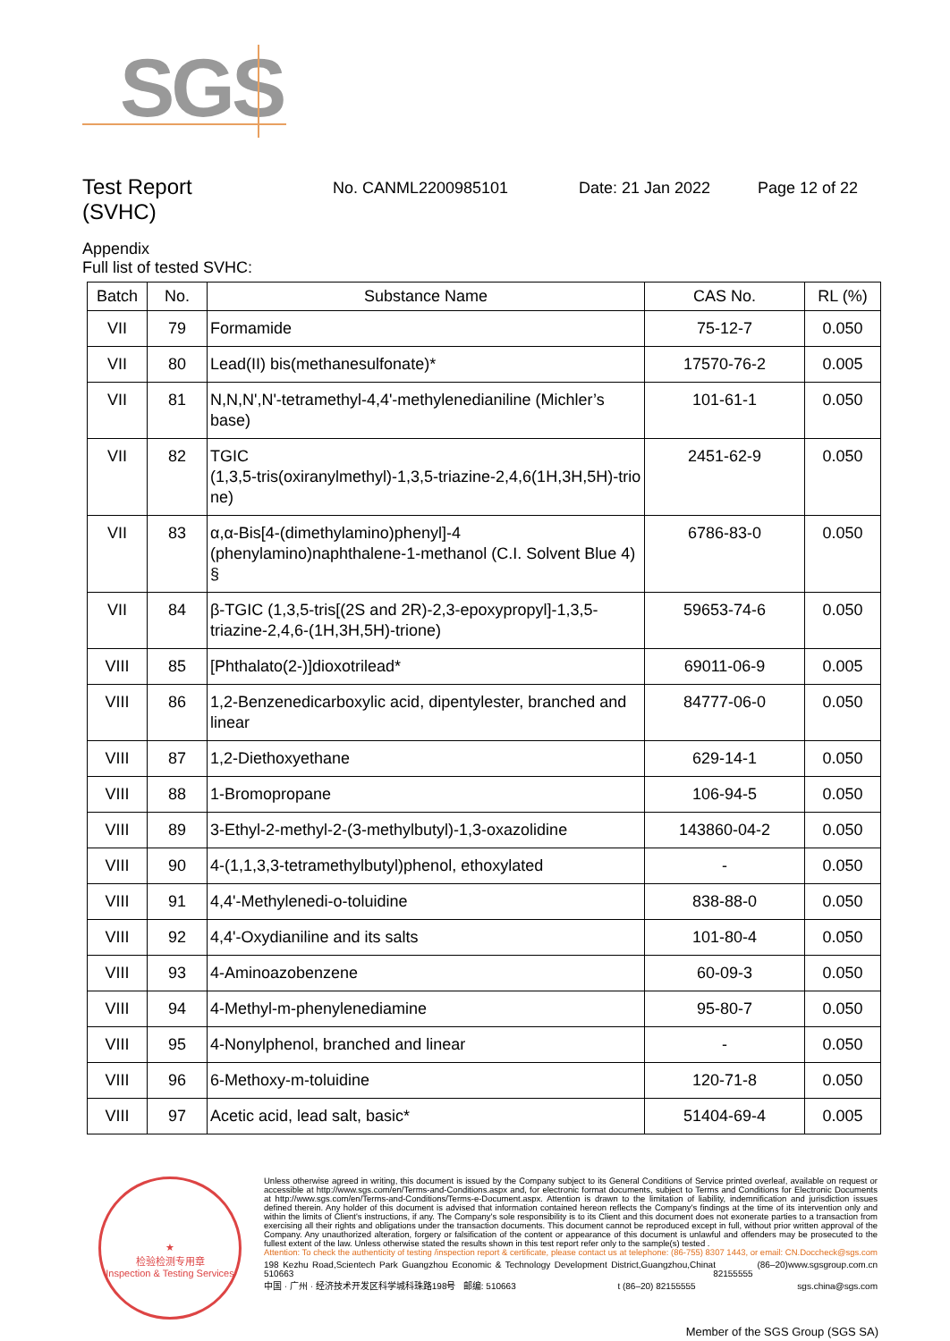SGS
Test Report
(SVHC)
No. CANML2200985101 Date: 21 Jan 2022 Page 12 of 22
Appendix
Full list of tested SVHC:
| Batch | No. | Substance Name | CAS No. | RL (%) |
| --- | --- | --- | --- | --- |
| VII | 79 | Formamide | 75-12-7 | 0.050 |
| VII | 80 | Lead(II) bis(methanesulfonate)* | 17570-76-2 | 0.005 |
| VII | 81 | N,N,N',N'-tetramethyl-4,4'-methylenedianiline (Michler’s base) | 101-61-1 | 0.050 |
| VII | 82 | TGIC (1,3,5-tris(oxiranylmethyl)-1,3,5-triazine-2,4,6(1H,3H,5H)-trio ne) | 2451-62-9 | 0.050 |
| VII | 83 | α,α-Bis[4-(dimethylamino)phenyl]-4 (phenylamino)naphthalene-1-methanol (C.I. Solvent Blue 4) § | 6786-83-0 | 0.050 |
| VII | 84 | β-TGIC (1,3,5-tris[(2S and 2R)-2,3-epoxypropyl]-1,3,5-triazine-2,4,6-(1H,3H,5H)-trione) | 59653-74-6 | 0.050 |
| VIII | 85 | [Phthalato(2-)]dioxotrilead* | 69011-06-9 | 0.005 |
| VIII | 86 | 1,2-Benzenedicarboxylic acid, dipentylester, branched and linear | 84777-06-0 | 0.050 |
| VIII | 87 | 1,2-Diethoxyethane | 629-14-1 | 0.050 |
| VIII | 88 | 1-Bromopropane | 106-94-5 | 0.050 |
| VIII | 89 | 3-Ethyl-2-methyl-2-(3-methylbutyl)-1,3-oxazolidine | 143860-04-2 | 0.050 |
| VIII | 90 | 4-(1,1,3,3-tetramethylbutyl)phenol, ethoxylated | - | 0.050 |
| VIII | 91 | 4,4'-Methylenedi-o-toluidine | 838-88-0 | 0.050 |
| VIII | 92 | 4,4'-Oxydianiline and its salts | 101-80-4 | 0.050 |
| VIII | 93 | 4-Aminoazobenzene | 60-09-3 | 0.050 |
| VIII | 94 | 4-Methyl-m-phenylenediamine | 95-80-7 | 0.050 |
| VIII | 95 | 4-Nonylphenol, branched and linear | - | 0.050 |
| VIII | 96 | 6-Methoxy-m-toluidine | 120-71-8 | 0.050 |
| VIII | 97 | Acetic acid, lead salt, basic* | 51404-69-4 | 0.005 |
★
检验检测专用章
Inspection & Testing Services
Unless otherwise agreed in writing, this document is issued by the Company subject to its General Conditions of Service printed overleaf, available on request or accessible at http://www.sgs.com/en/Terms-and-Conditions.aspx and, for electronic format documents, subject to Terms and Conditions for Electronic Documents at http://www.sgs.com/en/Terms-and-Conditions/Terms-e-Document.aspx. Attention is drawn to the limitation of liability, indemnification and jurisdiction issues defined therein. Any holder of this document is advised that information contained hereon reflects the Company's findings at the time of its intervention only and within the limits of Client's instructions, if any. The Company's sole responsibility is to its Client and this document does not exonerate parties to a transaction from exercising all their rights and obligations under the transaction documents. This document cannot be reproduced except in full, without prior written approval of the Company. Any unauthorized alteration, forgery or falsification of the content or appearance of this document is unlawful and offenders may be prosecuted to the fullest extent of the law. Unless otherwise stated the results shown in this test report refer only to the sample(s) tested .
Attention: To check the authenticity of testing /inspection report & certificate, please contact us at telephone: (86-755) 8307 1443, or email: CN.Doccheck@sgs.com
198 Kezhu Road,Scientech Park Guangzhou Economic & Technology Development District,Guangzhou,China 510663 t (86–20) 82155555 www.sgsgroup.com.cn
中国 · 广州 · 经济技术开发区科学城科珠路198号 邮编: 510663 t (86–20) 82155555 sgs.china@sgs.com
Member of the SGS Group (SGS SA)